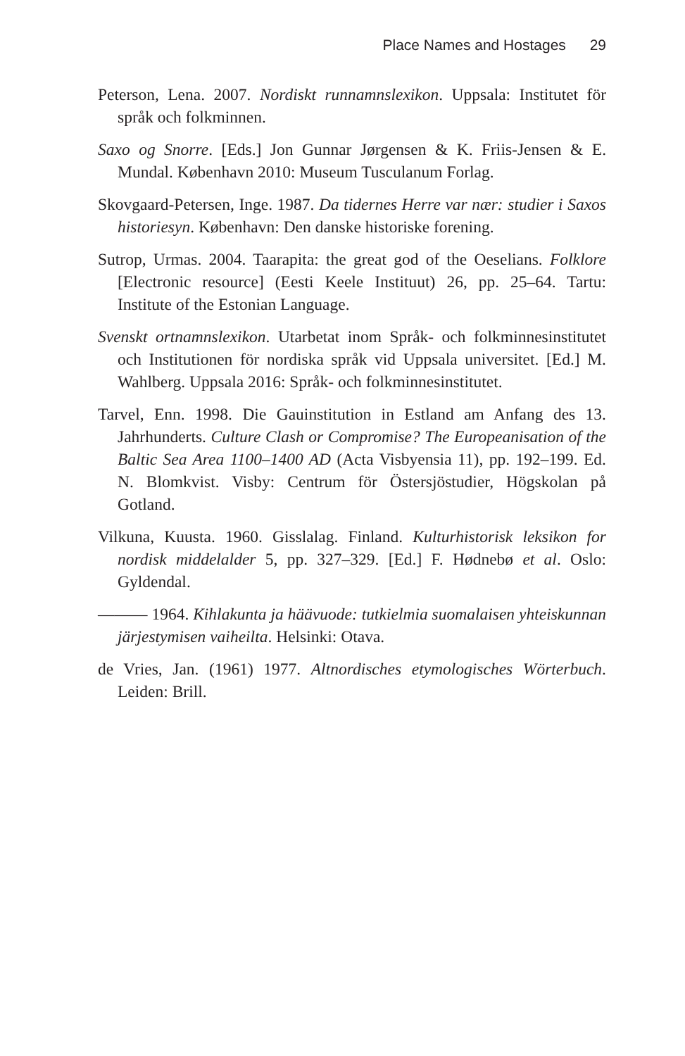Place Names and Hostages 29
Peterson, Lena. 2007. Nordiskt runnamnslexikon. Uppsala: Institutet för språk och folkminnen.
Saxo og Snorre. [Eds.] Jon Gunnar Jørgensen & K. Friis-Jensen & E. Mundal. København 2010: Museum Tusculanum Forlag.
Skovgaard-Petersen, Inge. 1987. Da tidernes Herre var nær: studier i Saxos historiesyn. København: Den danske historiske forening.
Sutrop, Urmas. 2004. Taarapita: the great god of the Oeselians. Folklore [Electronic resource] (Eesti Keele Instituut) 26, pp. 25–64. Tartu: Institute of the Estonian Language.
Svenskt ortnamnslexikon. Utarbetat inom Språk- och folkminnesinstitutet och Institutionen för nordiska språk vid Uppsala universitet. [Ed.] M. Wahlberg. Uppsala 2016: Språk- och folkminnesinstitutet.
Tarvel, Enn. 1998. Die Gauinstitution in Estland am Anfang des 13. Jahrhunderts. Culture Clash or Compromise? The Europeanisation of the Baltic Sea Area 1100–1400 AD (Acta Visbyensia 11), pp. 192–199. Ed. N. Blomkvist. Visby: Centrum för Östersjöstudier, Högskolan på Gotland.
Vilkuna, Kuusta. 1960. Gisslalag. Finland. Kulturhistorisk leksikon for nordisk middelalder 5, pp. 327–329. [Ed.] F. Hødnebø et al. Oslo: Gyldendal.
——— 1964. Kihlakunta ja häävuode: tutkielmia suomalaisen yhteiskunnan järjestymisen vaiheilta. Helsinki: Otava.
de Vries, Jan. (1961) 1977. Altnordisches etymologisches Wörterbuch. Leiden: Brill.